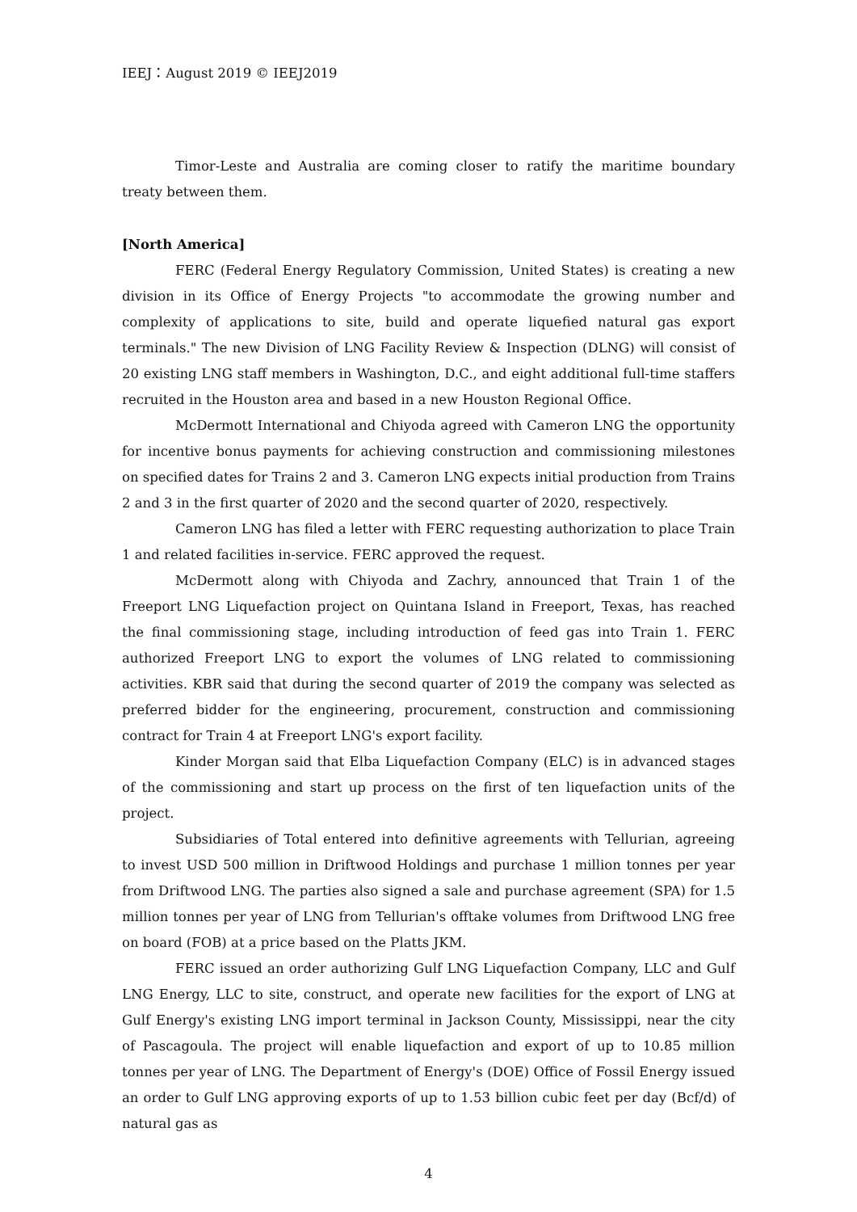IEEJ：August 2019 © IEEJ2019
Timor-Leste and Australia are coming closer to ratify the maritime boundary treaty between them.
[North America]
FERC (Federal Energy Regulatory Commission, United States) is creating a new division in its Office of Energy Projects "to accommodate the growing number and complexity of applications to site, build and operate liquefied natural gas export terminals." The new Division of LNG Facility Review & Inspection (DLNG) will consist of 20 existing LNG staff members in Washington, D.C., and eight additional full-time staffers recruited in the Houston area and based in a new Houston Regional Office.
McDermott International and Chiyoda agreed with Cameron LNG the opportunity for incentive bonus payments for achieving construction and commissioning milestones on specified dates for Trains 2 and 3. Cameron LNG expects initial production from Trains 2 and 3 in the first quarter of 2020 and the second quarter of 2020, respectively.
Cameron LNG has filed a letter with FERC requesting authorization to place Train 1 and related facilities in-service. FERC approved the request.
McDermott along with Chiyoda and Zachry, announced that Train 1 of the Freeport LNG Liquefaction project on Quintana Island in Freeport, Texas, has reached the final commissioning stage, including introduction of feed gas into Train 1. FERC authorized Freeport LNG to export the volumes of LNG related to commissioning activities. KBR said that during the second quarter of 2019 the company was selected as preferred bidder for the engineering, procurement, construction and commissioning contract for Train 4 at Freeport LNG's export facility.
Kinder Morgan said that Elba Liquefaction Company (ELC) is in advanced stages of the commissioning and start up process on the first of ten liquefaction units of the project.
Subsidiaries of Total entered into definitive agreements with Tellurian, agreeing to invest USD 500 million in Driftwood Holdings and purchase 1 million tonnes per year from Driftwood LNG. The parties also signed a sale and purchase agreement (SPA) for 1.5 million tonnes per year of LNG from Tellurian's offtake volumes from Driftwood LNG free on board (FOB) at a price based on the Platts JKM.
FERC issued an order authorizing Gulf LNG Liquefaction Company, LLC and Gulf LNG Energy, LLC to site, construct, and operate new facilities for the export of LNG at Gulf Energy's existing LNG import terminal in Jackson County, Mississippi, near the city of Pascagoula. The project will enable liquefaction and export of up to 10.85 million tonnes per year of LNG. The Department of Energy's (DOE) Office of Fossil Energy issued an order to Gulf LNG approving exports of up to 1.53 billion cubic feet per day (Bcf/d) of natural gas as
4